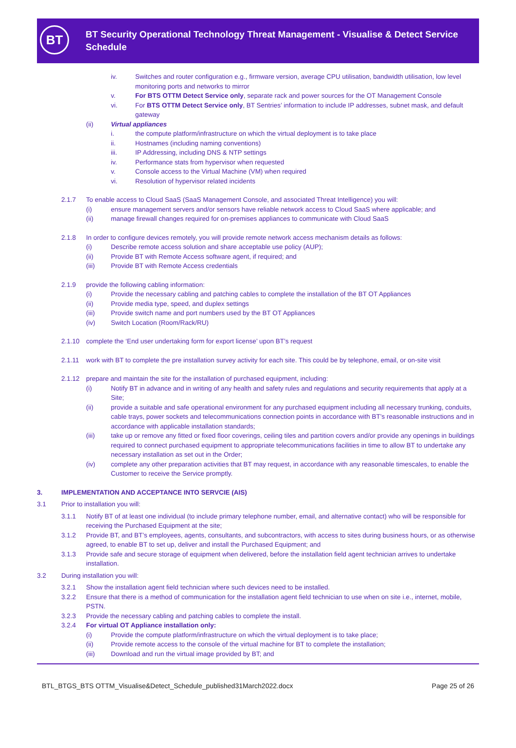BT
BT Security Operational Technology Threat Management - Visualise & Detect Service
Schedule
iv. Switches and router configuration e.g., firmware version, average CPU utilisation, bandwidth utilisation, low level monitoring ports and networks to mirror
v. For BTS OTTM Detect Service only, separate rack and power sources for the OT Management Console
vi. For BTS OTTM Detect Service only, BT Sentries’ information to include IP addresses, subnet mask, and default gateway
(ii) Virtual appliances
i. the compute platform/infrastructure on which the virtual deployment is to take place
ii. Hostnames (including naming conventions)
iii. IP Addressing, including DNS & NTP settings
iv. Performance stats from hypervisor when requested
v. Console access to the Virtual Machine (VM) when required
vi. Resolution of hypervisor related incidents
2.1.7 To enable access to Cloud SaaS (SaaS Management Console, and associated Threat Intelligence) you will:
(i) ensure management servers and/or sensors have reliable network access to Cloud SaaS where applicable; and
(ii) manage firewall changes required for on-premises appliances to communicate with Cloud SaaS
2.1.8 In order to configure devices remotely, you will provide remote network access mechanism details as follows:
(i) Describe remote access solution and share acceptable use policy (AUP);
(ii) Provide BT with Remote Access software agent, if required; and
(iii) Provide BT with Remote Access credentials
2.1.9 provide the following cabling information:
(i) Provide the necessary cabling and patching cables to complete the installation of the BT OT Appliances
(ii) Provide media type, speed, and duplex settings
(iii) Provide switch name and port numbers used by the BT OT Appliances
(iv) Switch Location (Room/Rack/RU)
2.1.10 complete the ‘End user undertaking form for export license’ upon BT’s request
2.1.11 work with BT to complete the pre installation survey activity for each site. This could be by telephone, email, or on-site visit
2.1.12 prepare and maintain the site for the installation of purchased equipment, including:
(i) Notify BT in advance and in writing of any health and safety rules and regulations and security requirements that apply at a Site;
(ii) provide a suitable and safe operational environment for any purchased equipment including all necessary trunking, conduits, cable trays, power sockets and telecommunications connection points in accordance with BT’s reasonable instructions and in accordance with applicable installation standards;
(iii) take up or remove any fitted or fixed floor coverings, ceiling tiles and partition covers and/or provide any openings in buildings required to connect purchased equipment to appropriate telecommunications facilities in time to allow BT to undertake any necessary installation as set out in the Order;
(iv) complete any other preparation activities that BT may request, in accordance with any reasonable timescales, to enable the Customer to receive the Service promptly.
3. IMPLEMENTATION AND ACCEPTANCE INTO SERVCIE (AIS)
3.1 Prior to installation you will:
3.1.1 Notify BT of at least one individual (to include primary telephone number, email, and alternative contact) who will be responsible for receiving the Purchased Equipment at the site;
3.1.2 Provide BT, and BT’s employees, agents, consultants, and subcontractors, with access to sites during business hours, or as otherwise agreed, to enable BT to set up, deliver and install the Purchased Equipment; and
3.1.3 Provide safe and secure storage of equipment when delivered, before the installation field agent technician arrives to undertake installation.
3.2 During installation you will:
3.2.1 Show the installation agent field technician where such devices need to be installed.
3.2.2 Ensure that there is a method of communication for the installation agent field technician to use when on site i.e., internet, mobile, PSTN.
3.2.3 Provide the necessary cabling and patching cables to complete the install.
3.2.4 For virtual OT Appliance installation only:
(i) Provide the compute platform/infrastructure on which the virtual deployment is to take place;
(ii) Provide remote access to the console of the virtual machine for BT to complete the installation;
(iii) Download and run the virtual image provided by BT; and
BTL_BTGS_BTS OTTM_Visualise&Detect_Schedule_published31March2022.docx Page 25 of 26